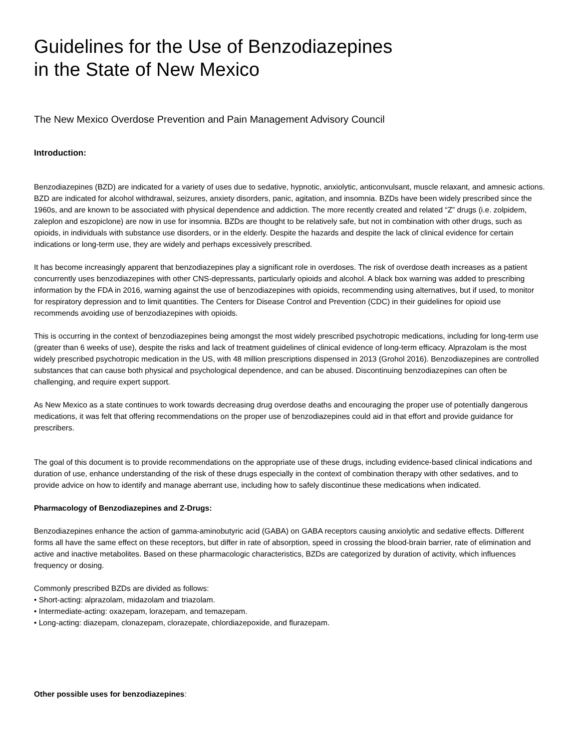Guidelines for the Use of Benzodiazepines
in the State of New Mexico
The New Mexico Overdose Prevention and Pain Management Advisory Council
Introduction:
Benzodiazepines (BZD) are indicated for a variety of uses due to sedative, hypnotic, anxiolytic, anticonvulsant, muscle relaxant, and amnesic actions. BZD are indicated for alcohol withdrawal, seizures, anxiety disorders, panic, agitation, and insomnia. BZDs have been widely prescribed since the 1960s, and are known to be associated with physical dependence and addiction. The more recently created and related “Z” drugs (i.e. zolpidem, zaleplon and eszopiclone) are now in use for insomnia. BZDs are thought to be relatively safe, but not in combination with other drugs, such as opioids, in individuals with substance use disorders, or in the elderly. Despite the hazards and despite the lack of clinical evidence for certain indications or long-term use, they are widely and perhaps excessively prescribed.
It has become increasingly apparent that benzodiazepines play a significant role in overdoses. The risk of overdose death increases as a patient concurrently uses benzodiazepines with other CNS-depressants, particularly opioids and alcohol. A black box warning was added to prescribing information by the FDA in 2016, warning against the use of benzodiazepines with opioids, recommending using alternatives, but if used, to monitor for respiratory depression and to limit quantities. The Centers for Disease Control and Prevention (CDC) in their guidelines for opioid use recommends avoiding use of benzodiazepines with opioids.
This is occurring in the context of benzodiazepines being amongst the most widely prescribed psychotropic medications, including for long-term use (greater than 6 weeks of use), despite the risks and lack of treatment guidelines of clinical evidence of long-term efficacy. Alprazolam is the most widely prescribed psychotropic medication in the US, with 48 million prescriptions dispensed in 2013 (Grohol 2016). Benzodiazepines are controlled substances that can cause both physical and psychological dependence, and can be abused. Discontinuing benzodiazepines can often be challenging, and require expert support.
As New Mexico as a state continues to work towards decreasing drug overdose deaths and encouraging the proper use of potentially dangerous medications, it was felt that offering recommendations on the proper use of benzodiazepines could aid in that effort and provide guidance for prescribers.
The goal of this document is to provide recommendations on the appropriate use of these drugs, including evidence-based clinical indications and duration of use, enhance understanding of the risk of these drugs especially in the context of combination therapy with other sedatives, and to provide advice on how to identify and manage aberrant use, including how to safely discontinue these medications when indicated.
Pharmacology of Benzodiazepines and Z-Drugs:
Benzodiazepines enhance the action of gamma-aminobutyric acid (GABA) on GABA receptors causing anxiolytic and sedative effects. Different forms all have the same effect on these receptors, but differ in rate of absorption, speed in crossing the blood-brain barrier, rate of elimination and active and inactive metabolites. Based on these pharmacologic characteristics, BZDs are categorized by duration of activity, which influences frequency or dosing.
Commonly prescribed BZDs are divided as follows:
• Short-acting: alprazolam, midazolam and triazolam.
• Intermediate-acting: oxazepam, lorazepam, and temazepam.
• Long-acting: diazepam, clonazepam, clorazepate, chlordiazepoxide, and flurazepam.
Other possible uses for benzodiazepines: